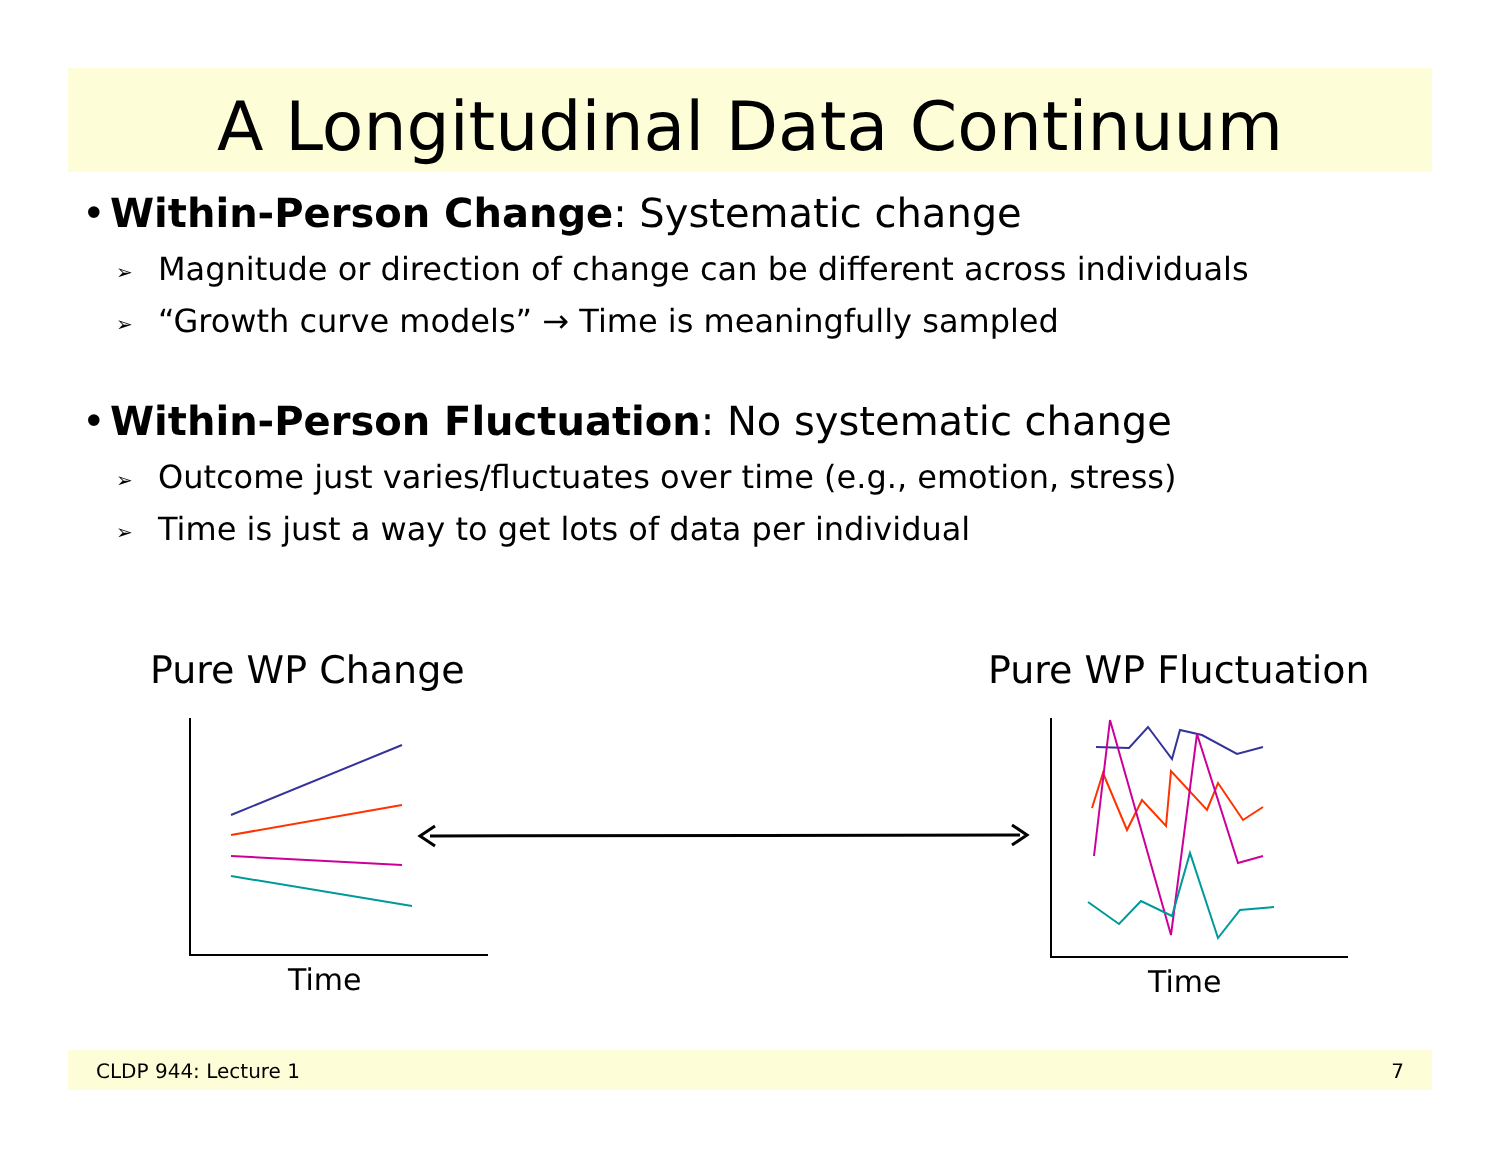A Longitudinal Data Continuum
• Within-Person Change: Systematic change
➢ Magnitude or direction of change can be different across individuals
➢ “Growth curve models” → Time is meaningfully sampled
• Within-Person Fluctuation: No systematic change
➢ Outcome just varies/fluctuates over time (e.g., emotion, stress)
➢ Time is just a way to get lots of data per individual
Pure WP Change Pure WP Fluctuation
Time Time
CLDP 944: Lecture 1 7